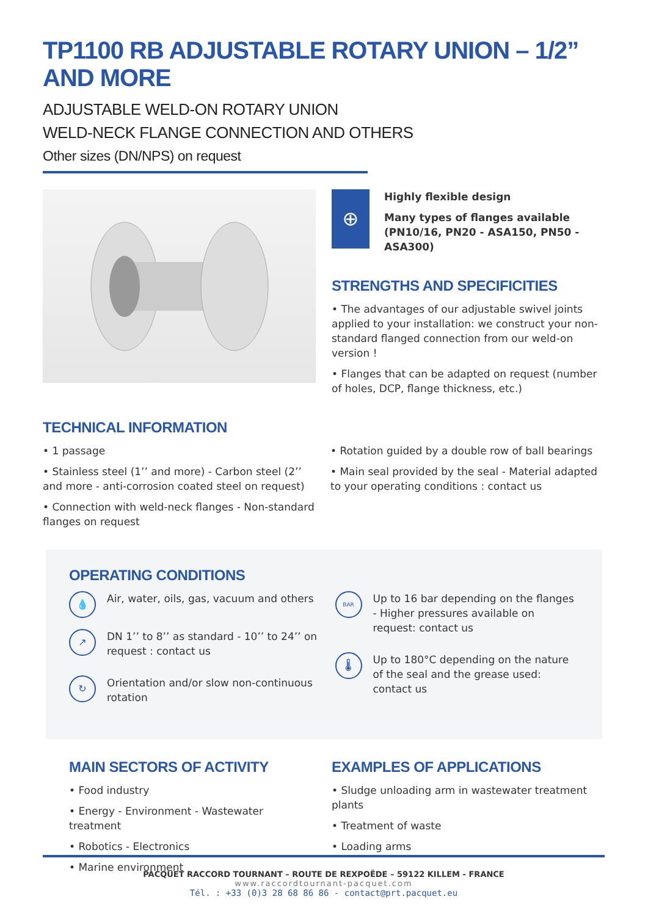TP1100 RB ADJUSTABLE ROTARY UNION – 1/2” AND MORE
ADJUSTABLE WELD-ON ROTARY UNION
WELD-NECK FLANGE CONNECTION AND OTHERS
Other sizes (DN/NPS) on request
⊕
Highly flexible design
Many types of flanges available (PN10/16, PN20 - ASA150, PN50 - ASA300)
STRENGTHS AND SPECIFICITIES
• The advantages of our adjustable swivel joints applied to your installation: we construct your non-standard flanged connection from our weld-on version !
• Flanges that can be adapted on request (number of holes, DCP, flange thickness, etc.)
TECHNICAL INFORMATION
• 1 passage
• Stainless steel (1’’ and more) - Carbon steel (2’’ and more - anti-corrosion coated steel on request)
• Connection with weld-neck flanges - Non-standard flanges on request
• Rotation guided by a double row of ball bearings
• Main seal provided by the seal - Material adapted to your operating conditions : contact us
OPERATING CONDITIONS
💧
Air, water, oils, gas, vacuum and others
↗
DN 1’’ to 8’’ as standard - 10’’ to 24’’ on request : contact us
↻
Orientation and/or slow non-continuous rotation
BAR
Up to 16 bar depending on the flanges - Higher pressures available on request: contact us
🌡
Up to 180°C depending on the nature of the seal and the grease used: contact us
MAIN SECTORS OF ACTIVITY
• Food industry
• Energy - Environment - Wastewater treatment
• Robotics - Electronics
• Marine environment
EXAMPLES OF APPLICATIONS
• Sludge unloading arm in wastewater treatment plants
• Treatment of waste
• Loading arms
PACQUET RACCORD TOURNANT – ROUTE DE REXPOËDE – 59122 KILLEM - FRANCE
www.raccordtournant-pacquet.com
Tél. : +33 (0)3 28 68 86 86 - contact@prt.pacquet.eu